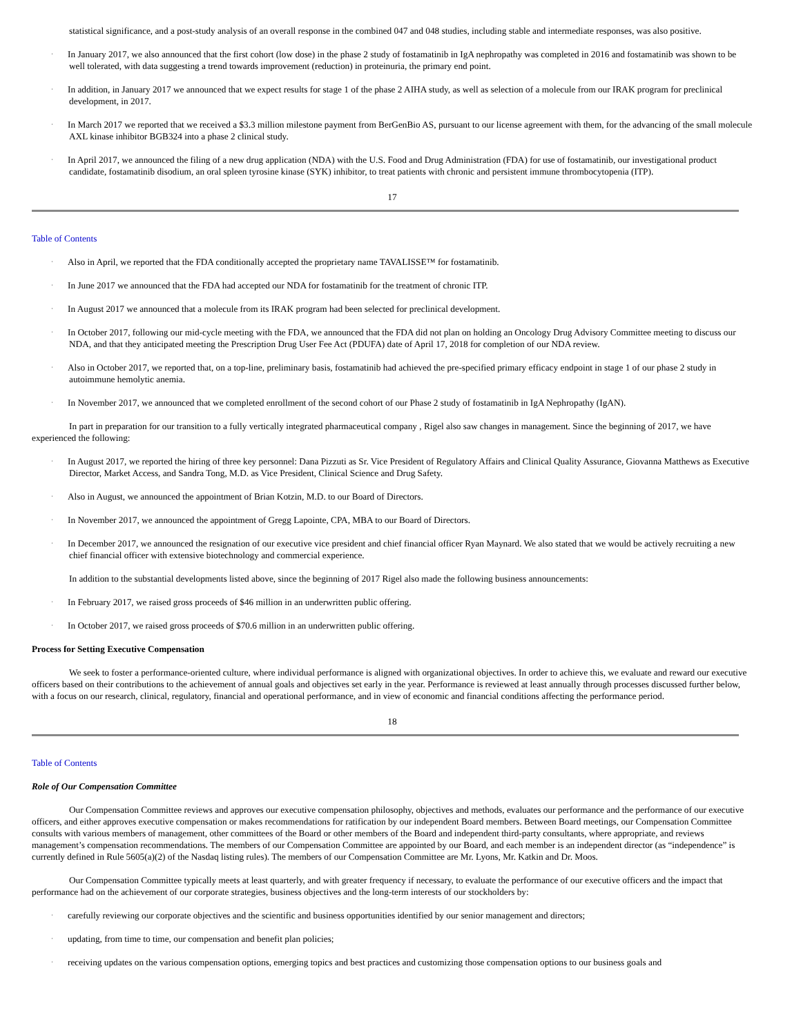statistical significance, and a post-study analysis of an overall response in the combined 047 and 048 studies, including stable and intermediate responses, was also positive.
·
In January 2017, we also announced that the first cohort (low dose) in the phase 2 study of fostamatinib in IgA nephropathy was completed in 2016 and fostamatinib was shown to be well tolerated, with data suggesting a trend towards improvement (reduction) in proteinuria, the primary end point.
·
In addition, in January 2017 we announced that we expect results for stage 1 of the phase 2 AIHA study, as well as selection of a molecule from our IRAK program for preclinical development, in 2017.
·
In March 2017 we reported that we received a $3.3 million milestone payment from BerGenBio AS, pursuant to our license agreement with them, for the advancing of the small molecule AXL kinase inhibitor BGB324 into a phase 2 clinical study.
·
In April 2017, we announced the filing of a new drug application (NDA) with the U.S. Food and Drug Administration (FDA) for use of fostamatinib, our investigational product candidate, fostamatinib disodium, an oral spleen tyrosine kinase (SYK) inhibitor, to treat patients with chronic and persistent immune thrombocytopenia (ITP).
17
Table of Contents
·
Also in April, we reported that the FDA conditionally accepted the proprietary name TAVALISSE™ for fostamatinib.
·
In June 2017 we announced that the FDA had accepted our NDA for fostamatinib for the treatment of chronic ITP.
·
In August 2017 we announced that a molecule from its IRAK program had been selected for preclinical development.
·
In October 2017, following our mid-cycle meeting with the FDA, we announced that the FDA did not plan on holding an Oncology Drug Advisory Committee meeting to discuss our NDA, and that they anticipated meeting the Prescription Drug User Fee Act (PDUFA) date of April 17, 2018 for completion of our NDA review.
·
Also in October 2017, we reported that, on a top-line, preliminary basis, fostamatinib had achieved the pre-specified primary efficacy endpoint in stage 1 of our phase 2 study in autoimmune hemolytic anemia.
·
In November 2017, we announced that we completed enrollment of the second cohort of our Phase 2 study of fostamatinib in IgA Nephropathy (IgAN).
In part in preparation for our transition to a fully vertically integrated pharmaceutical company , Rigel also saw changes in management. Since the beginning of 2017, we have experienced the following:
·
In August 2017, we reported the hiring of three key personnel: Dana Pizzuti as Sr. Vice President of Regulatory Affairs and Clinical Quality Assurance, Giovanna Matthews as Executive Director, Market Access, and Sandra Tong, M.D. as Vice President, Clinical Science and Drug Safety.
·
Also in August, we announced the appointment of Brian Kotzin, M.D. to our Board of Directors.
·
In November 2017, we announced the appointment of Gregg Lapointe, CPA, MBA to our Board of Directors.
·
In December 2017, we announced the resignation of our executive vice president and chief financial officer Ryan Maynard. We also stated that we would be actively recruiting a new chief financial officer with extensive biotechnology and commercial experience.
In addition to the substantial developments listed above, since the beginning of 2017 Rigel also made the following business announcements:
·
In February 2017, we raised gross proceeds of $46 million in an underwritten public offering.
·
In October 2017, we raised gross proceeds of $70.6 million in an underwritten public offering.
Process for Setting Executive Compensation
We seek to foster a performance-oriented culture, where individual performance is aligned with organizational objectives. In order to achieve this, we evaluate and reward our executive officers based on their contributions to the achievement of annual goals and objectives set early in the year. Performance is reviewed at least annually through processes discussed further below, with a focus on our research, clinical, regulatory, financial and operational performance, and in view of economic and financial conditions affecting the performance period.
18
Table of Contents
Role of Our Compensation Committee
Our Compensation Committee reviews and approves our executive compensation philosophy, objectives and methods, evaluates our performance and the performance of our executive officers, and either approves executive compensation or makes recommendations for ratification by our independent Board members. Between Board meetings, our Compensation Committee consults with various members of management, other committees of the Board or other members of the Board and independent third-party consultants, where appropriate, and reviews management’s compensation recommendations. The members of our Compensation Committee are appointed by our Board, and each member is an independent director (as “independence” is currently defined in Rule 5605(a)(2) of the Nasdaq listing rules). The members of our Compensation Committee are Mr. Lyons, Mr. Katkin and Dr. Moos.
Our Compensation Committee typically meets at least quarterly, and with greater frequency if necessary, to evaluate the performance of our executive officers and the impact that performance had on the achievement of our corporate strategies, business objectives and the long-term interests of our stockholders by:
·
carefully reviewing our corporate objectives and the scientific and business opportunities identified by our senior management and directors;
·
updating, from time to time, our compensation and benefit plan policies;
·
receiving updates on the various compensation options, emerging topics and best practices and customizing those compensation options to our business goals and